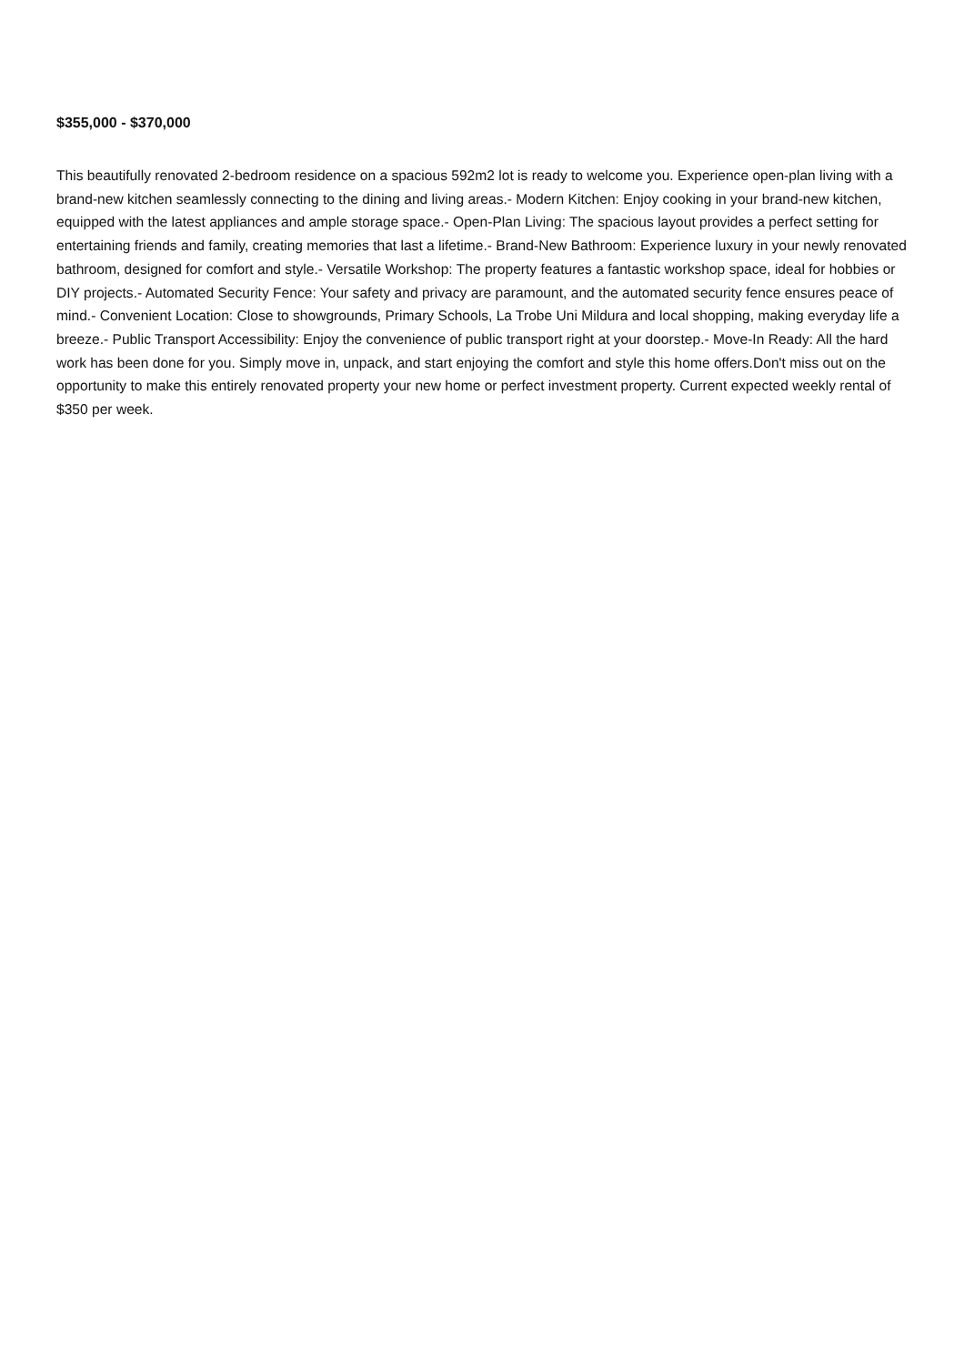$355,000 - $370,000
This beautifully renovated 2-bedroom residence on a spacious 592m2 lot is ready to welcome you. Experience open-plan living with a brand-new kitchen seamlessly connecting to the dining and living areas.- Modern Kitchen: Enjoy cooking in your brand-new kitchen, equipped with the latest appliances and ample storage space.- Open-Plan Living: The spacious layout provides a perfect setting for entertaining friends and family, creating memories that last a lifetime.- Brand-New Bathroom: Experience luxury in your newly renovated bathroom, designed for comfort and style.- Versatile Workshop: The property features a fantastic workshop space, ideal for hobbies or DIY projects.- Automated Security Fence: Your safety and privacy are paramount, and the automated security fence ensures peace of mind.- Convenient Location: Close to showgrounds, Primary Schools, La Trobe Uni Mildura and local shopping, making everyday life a breeze.- Public Transport Accessibility: Enjoy the convenience of public transport right at your doorstep.- Move-In Ready: All the hard work has been done for you. Simply move in, unpack, and start enjoying the comfort and style this home offers.Don't miss out on the opportunity to make this entirely renovated property your new home or perfect investment property. Current expected weekly rental of $350 per week.